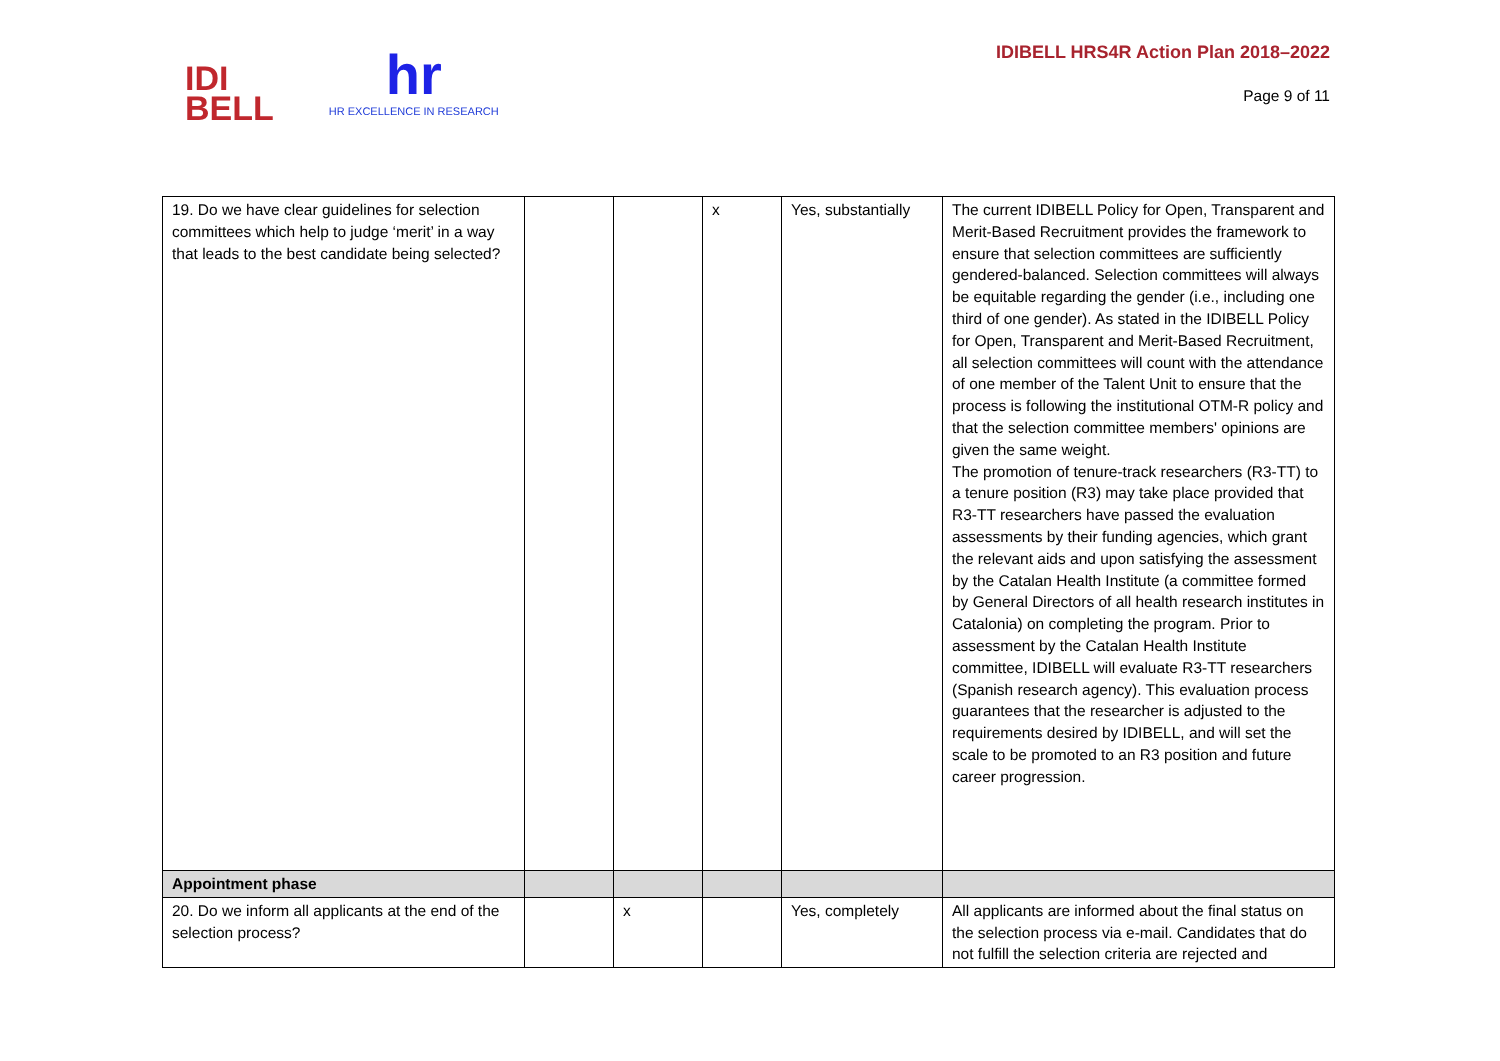IDI
BELL
hr
HR EXCELLENCE IN RESEARCH
IDIBELL HRS4R Action Plan 2018–2022
Page 9 of 11
| 19. Do we have clear guidelines for selection committees which help to judge ‘merit’ in a way that leads to the best candidate being selected? | | | x | Yes, substantially | The current IDIBELL Policy for Open, Transparent and Merit-Based Recruitment provides the framework to ensure that selection committees are sufficiently gendered-balanced. Selection committees will always be equitable regarding the gender (i.e., including one third of one gender). As stated in the IDIBELL Policy for Open, Transparent and Merit-Based Recruitment, all selection committees will count with the attendance of one member of the Talent Unit to ensure that the process is following the institutional OTM-R policy and that the selection committee members' opinions are given the same weight. The promotion of tenure-track researchers (R3-TT) to a tenure position (R3) may take place provided that R3-TT researchers have passed the evaluation assessments by their funding agencies, which grant the relevant aids and upon satisfying the assessment by the Catalan Health Institute (a committee formed by General Directors of all health research institutes in Catalonia) on completing the program. Prior to assessment by the Catalan Health Institute committee, IDIBELL will evaluate R3-TT researchers (Spanish research agency). This evaluation process guarantees that the researcher is adjusted to the requirements desired by IDIBELL, and will set the scale to be promoted to an R3 position and future career progression. |
| Appointment phase | | | | | |
| 20. Do we inform all applicants at the end of the selection process? | | x | | Yes, completely | All applicants are informed about the final status on the selection process via e-mail. Candidates that do not fulfill the selection criteria are rejected and |